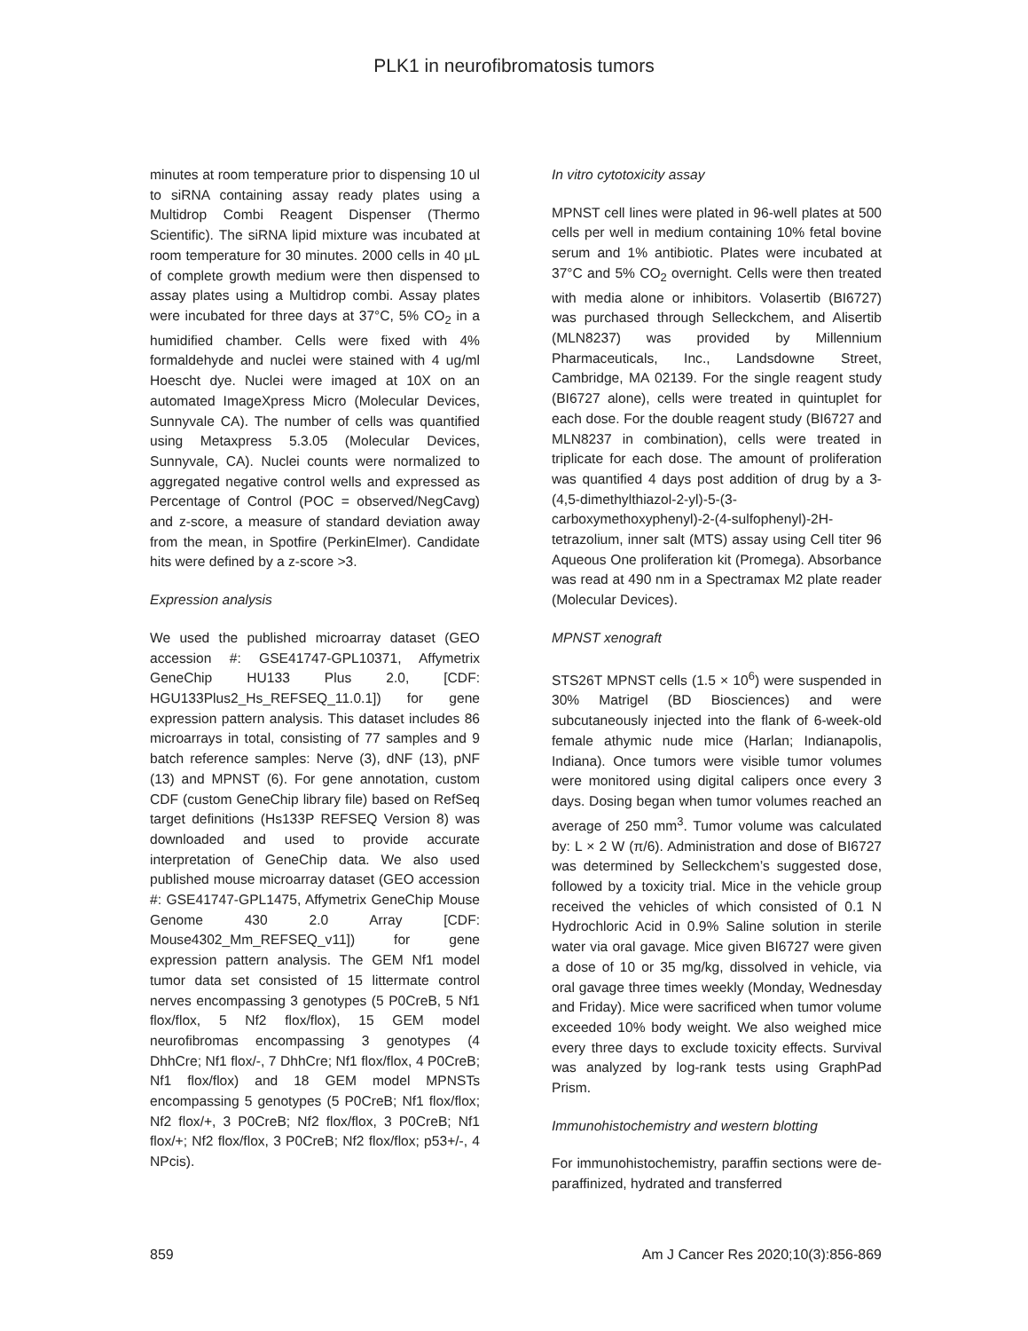PLK1 in neurofibromatosis tumors
minutes at room temperature prior to dispensing 10 ul to siRNA containing assay ready plates using a Multidrop Combi Reagent Dispenser (Thermo Scientific). The siRNA lipid mixture was incubated at room temperature for 30 minutes. 2000 cells in 40 μL of complete growth medium were then dispensed to assay plates using a Multidrop combi. Assay plates were incubated for three days at 37°C, 5% CO<sub>2</sub> in a humidified chamber. Cells were fixed with 4% formaldehyde and nuclei were stained with 4 ug/ml Hoescht dye. Nuclei were imaged at 10X on an automated ImageXpress Micro (Molecular Devices, Sunnyvale CA). The number of cells was quantified using Metaxpress 5.3.05 (Molecular Devices, Sunnyvale, CA). Nuclei counts were normalized to aggregated negative control wells and expressed as Percentage of Control (POC = observed/NegCavg) and z-score, a measure of standard deviation away from the mean, in Spotfire (PerkinElmer). Candidate hits were defined by a z-score >3.
Expression analysis
We used the published microarray dataset (GEO accession #: GSE41747-GPL10371, Affymetrix GeneChip HU133 Plus 2.0, [CDF: HGU133Plus2_Hs_REFSEQ_11.0.1]) for gene expression pattern analysis. This dataset includes 86 microarrays in total, consisting of 77 samples and 9 batch reference samples: Nerve (3), dNF (13), pNF (13) and MPNST (6). For gene annotation, custom CDF (custom GeneChip library file) based on RefSeq target definitions (Hs133P REFSEQ Version 8) was downloaded and used to provide accurate interpretation of GeneChip data. We also used published mouse microarray dataset (GEO accession #: GSE41747-GPL1475, Affymetrix GeneChip Mouse Genome 430 2.0 Array [CDF: Mouse4302_Mm_REFSEQ_v11]) for gene expression pattern analysis. The GEM Nf1 model tumor data set consisted of 15 littermate control nerves encompassing 3 genotypes (5 P0CreB, 5 Nf1 flox/flox, 5 Nf2 flox/flox), 15 GEM model neurofibromas encompassing 3 genotypes (4 DhhCre; Nf1 flox/-, 7 DhhCre; Nf1 flox/flox, 4 P0CreB; Nf1 flox/flox) and 18 GEM model MPNSTs encompassing 5 genotypes (5 P0CreB; Nf1 flox/flox; Nf2 flox/+, 3 P0CreB; Nf2 flox/flox, 3 P0CreB; Nf1 flox/+; Nf2 flox/flox, 3 P0CreB; Nf2 flox/flox; p53+/-, 4 NPcis).
In vitro cytotoxicity assay
MPNST cell lines were plated in 96-well plates at 500 cells per well in medium containing 10% fetal bovine serum and 1% antibiotic. Plates were incubated at 37°C and 5% CO<sub>2</sub> overnight. Cells were then treated with media alone or inhibitors. Volasertib (BI6727) was purchased through Selleckchem, and Alisertib (MLN8237) was provided by Millennium Pharmaceuticals, Inc., Landsdowne Street, Cambridge, MA 02139. For the single reagent study (BI6727 alone), cells were treated in quintuplet for each dose. For the double reagent study (BI6727 and MLN8237 in combination), cells were treated in triplicate for each dose. The amount of proliferation was quantified 4 days post addition of drug by a 3-(4,5-dimethylthiazol-2-yl)-5-(3-carboxymethoxyphenyl)-2-(4-sulfophenyl)-2H-tetrazolium, inner salt (MTS) assay using Cell titer 96 Aqueous One proliferation kit (Promega). Absorbance was read at 490 nm in a Spectramax M2 plate reader (Molecular Devices).
MPNST xenograft
STS26T MPNST cells (1.5 × 10<sup>6</sup>) were suspended in 30% Matrigel (BD Biosciences) and were subcutaneously injected into the flank of 6-week-old female athymic nude mice (Harlan; Indianapolis, Indiana). Once tumors were visible tumor volumes were monitored using digital calipers once every 3 days. Dosing began when tumor volumes reached an average of 250 mm<sup>3</sup>. Tumor volume was calculated by: L × 2 W (π/6). Administration and dose of BI6727 was determined by Selleckchem’s suggested dose, followed by a toxicity trial. Mice in the vehicle group received the vehicles of which consisted of 0.1 N Hydrochloric Acid in 0.9% Saline solution in sterile water via oral gavage. Mice given BI6727 were given a dose of 10 or 35 mg/kg, dissolved in vehicle, via oral gavage three times weekly (Monday, Wednesday and Friday). Mice were sacrificed when tumor volume exceeded 10% body weight. We also weighed mice every three days to exclude toxicity effects. Survival was analyzed by log-rank tests using GraphPad Prism.
Immunohistochemistry and western blotting
For immunohistochemistry, paraffin sections were de-paraffinized, hydrated and transferred
859 Am J Cancer Res 2020;10(3):856-869